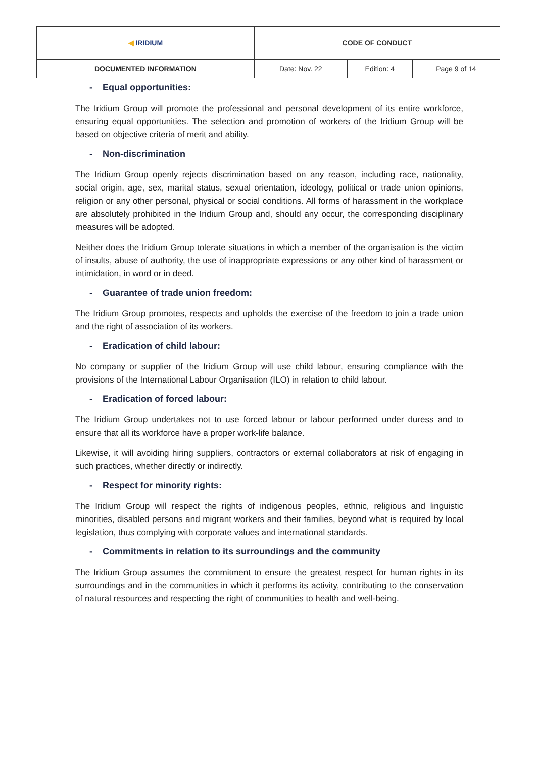| ◀ IRIDIUM | CODE OF CONDUCT | | |
| DOCUMENTED INFORMATION | Date: Nov. 22 | Edition: 4 | Page 9 of 14 |
- Equal opportunities:
The Iridium Group will promote the professional and personal development of its entire workforce, ensuring equal opportunities. The selection and promotion of workers of the Iridium Group will be based on objective criteria of merit and ability.
- Non-discrimination
The Iridium Group openly rejects discrimination based on any reason, including race, nationality, social origin, age, sex, marital status, sexual orientation, ideology, political or trade union opinions, religion or any other personal, physical or social conditions. All forms of harassment in the workplace are absolutely prohibited in the Iridium Group and, should any occur, the corresponding disciplinary measures will be adopted.
Neither does the Iridium Group tolerate situations in which a member of the organisation is the victim of insults, abuse of authority, the use of inappropriate expressions or any other kind of harassment or intimidation, in word or in deed.
- Guarantee of trade union freedom:
The Iridium Group promotes, respects and upholds the exercise of the freedom to join a trade union and the right of association of its workers.
- Eradication of child labour:
No company or supplier of the Iridium Group will use child labour, ensuring compliance with the provisions of the International Labour Organisation (ILO) in relation to child labour.
- Eradication of forced labour:
The Iridium Group undertakes not to use forced labour or labour performed under duress and to ensure that all its workforce have a proper work-life balance.
Likewise, it will avoiding hiring suppliers, contractors or external collaborators at risk of engaging in such practices, whether directly or indirectly.
- Respect for minority rights:
The Iridium Group will respect the rights of indigenous peoples, ethnic, religious and linguistic minorities, disabled persons and migrant workers and their families, beyond what is required by local legislation, thus complying with corporate values and international standards.
- Commitments in relation to its surroundings and the community
The Iridium Group assumes the commitment to ensure the greatest respect for human rights in its surroundings and in the communities in which it performs its activity, contributing to the conservation of natural resources and respecting the right of communities to health and well-being.